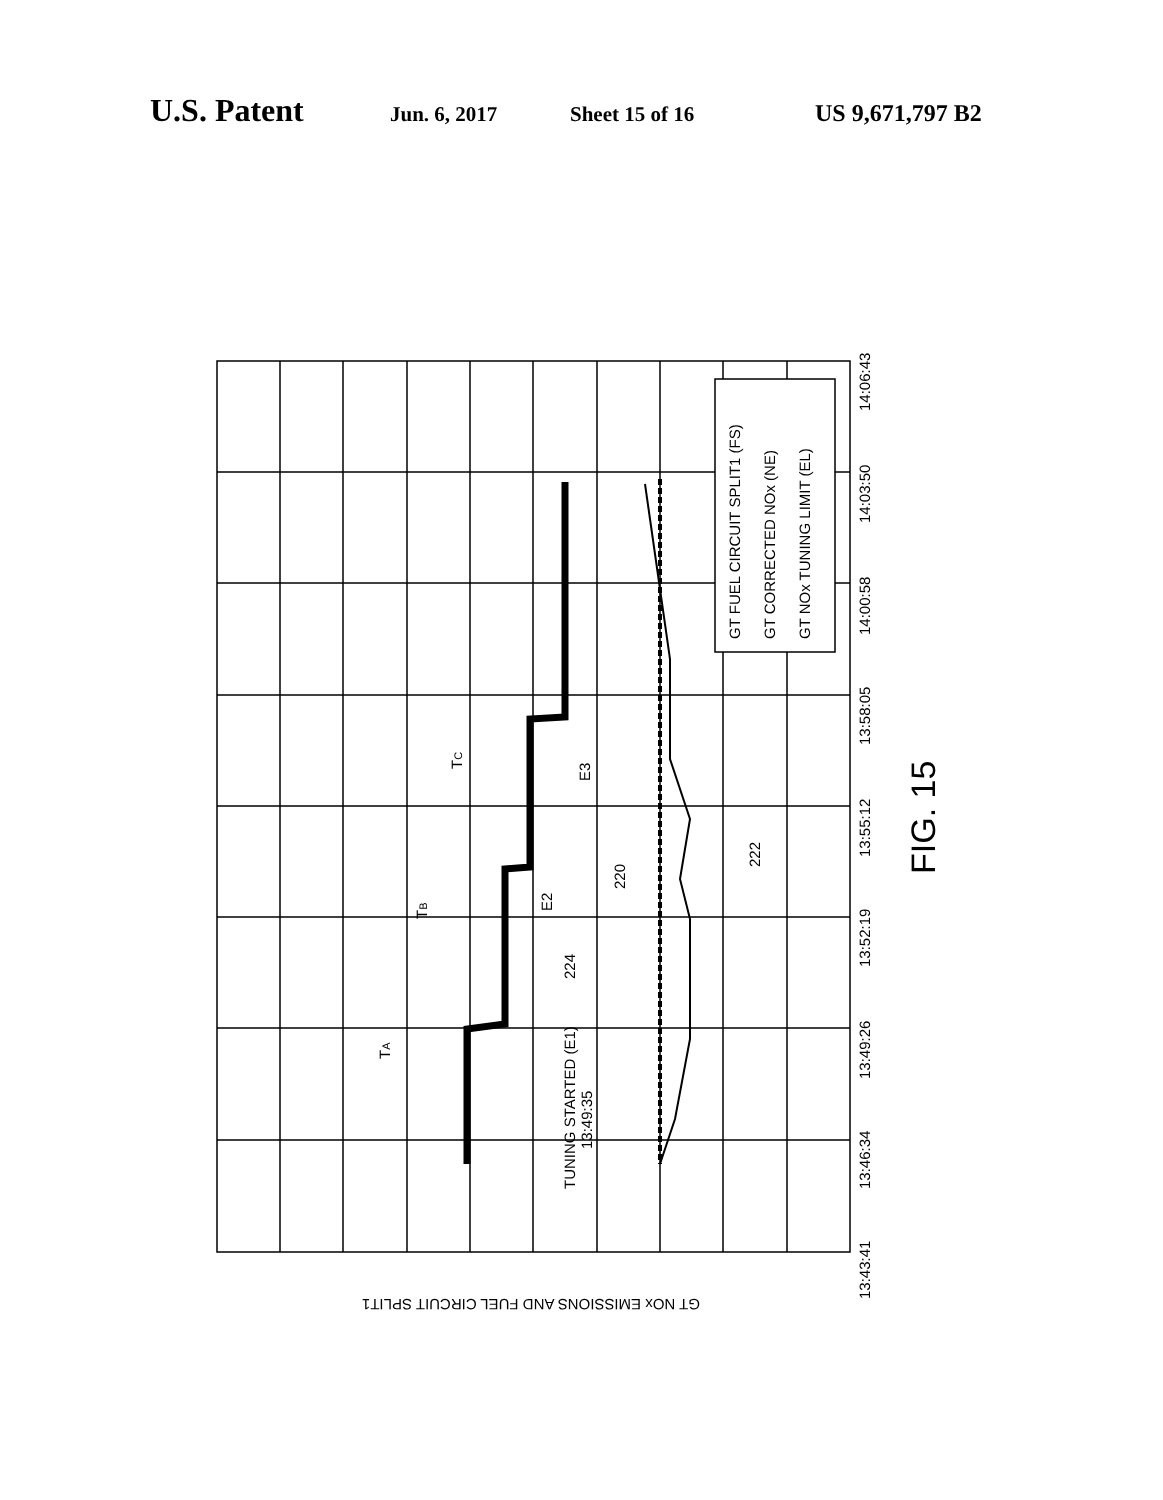U.S. Patent Jun. 6, 2017 Sheet 15 of 16 US 9,671,797 B2
13:43:41
13:46:34
13:49:26
13:52:19
13:55:12
13:58:05
14:00:58
14:03:50
14:06:43
GT FUEL CIRCUIT SPLIT1 (FS)
GT CORRECTED NOx (NE)
GT NOx TUNING LIMIT (EL)
TUNING STARTED (E1)
13:49:35
TA
TB
TC
224
E2
E3
220
222
GT NOx EMISSIONS AND FUEL CIRCUIT SPLIT1
FIG. 15